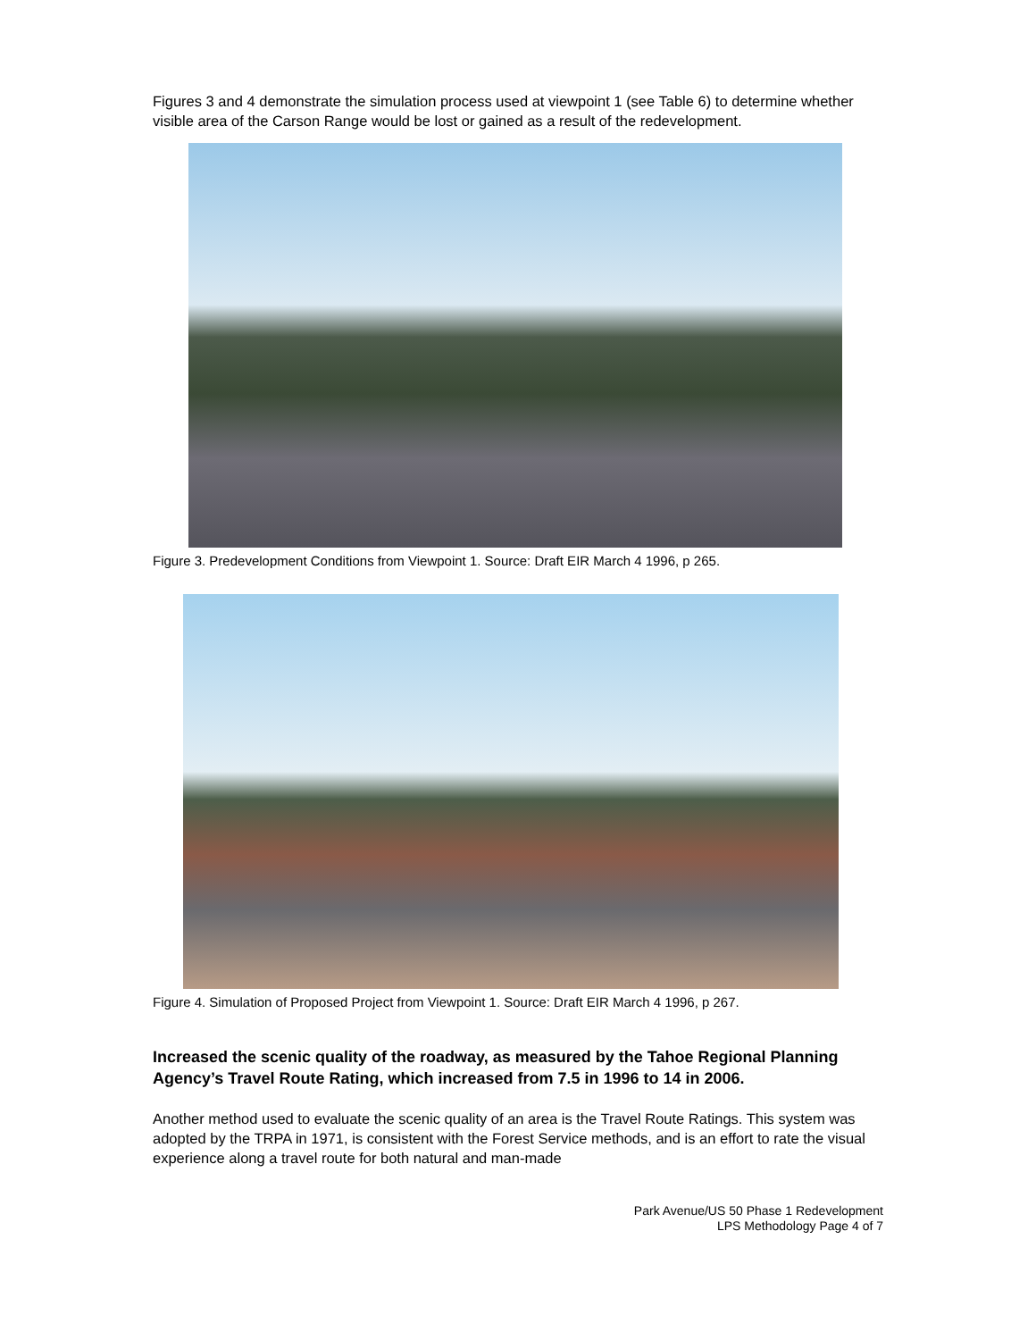Figures 3 and 4 demonstrate the simulation process used at viewpoint 1 (see Table 6) to determine whether visible area of the Carson Range would be lost or gained as a result of the redevelopment.
Figure 3. Predevelopment Conditions from Viewpoint 1. Source: Draft EIR March 4 1996, p 265.
Figure 4. Simulation of Proposed Project from Viewpoint 1. Source: Draft EIR March 4 1996, p 267.
Increased the scenic quality of the roadway, as measured by the Tahoe Regional Planning Agency’s Travel Route Rating, which increased from 7.5 in 1996 to 14 in 2006.
Another method used to evaluate the scenic quality of an area is the Travel Route Ratings. This system was adopted by the TRPA in 1971, is consistent with the Forest Service methods, and is an effort to rate the visual experience along a travel route for both natural and man-made
Park Avenue/US 50 Phase 1 Redevelopment
LPS Methodology Page 4 of 7